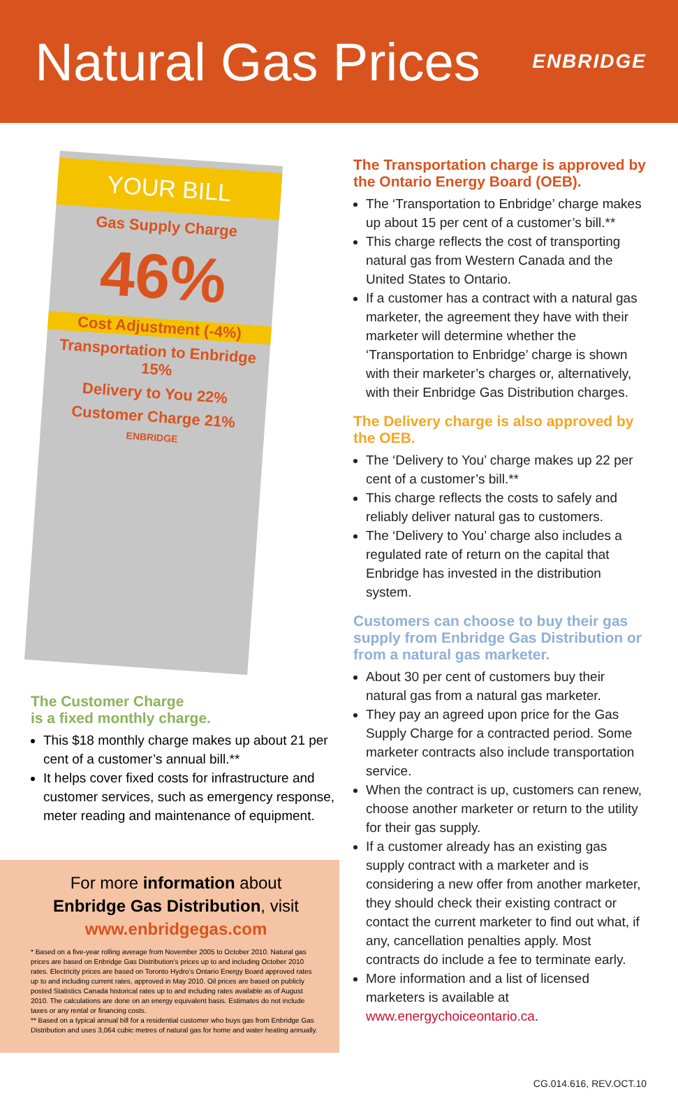Natural Gas Prices
ENBRIDGE
YOUR BILL
Gas Supply Charge
46%
Cost Adjustment (-4%)
Transportation to Enbridge 15%
Delivery to You 22%
Customer Charge 21%
ENBRIDGE
The Customer Charge
is a fixed monthly charge.
This $18 monthly charge makes up about 21 per cent of a customer’s annual bill.**
It helps cover fixed costs for infrastructure and customer services, such as emergency response, meter reading and maintenance of equipment.
For more information about
Enbridge Gas Distribution, visit
www.enbridgegas.com
* Based on a five-year rolling average from November 2005 to October 2010. Natural gas prices are based on Enbridge Gas Distribution’s prices up to and including October 2010 rates. Electricity prices are based on Toronto Hydro’s Ontario Energy Board approved rates up to and including current rates, approved in May 2010. Oil prices are based on publicly posted Statistics Canada historical rates up to and including rates available as of August 2010. The calculations are done on an energy equivalent basis. Estimates do not include taxes or any rental or financing costs.
** Based on a typical annual bill for a residential customer who buys gas from Enbridge Gas Distribution and uses 3,064 cubic metres of natural gas for home and water heating annually.
The Transportation charge is approved by the Ontario Energy Board (OEB).
The ‘Transportation to Enbridge’ charge makes up about 15 per cent of a customer’s bill.**
This charge reflects the cost of transporting natural gas from Western Canada and the United States to Ontario.
If a customer has a contract with a natural gas marketer, the agreement they have with their marketer will determine whether the ‘Transportation to Enbridge’ charge is shown with their marketer’s charges or, alternatively, with their Enbridge Gas Distribution charges.
The Delivery charge is also approved by the OEB.
The ‘Delivery to You’ charge makes up 22 per cent of a customer’s bill.**
This charge reflects the costs to safely and reliably deliver natural gas to customers.
The ‘Delivery to You’ charge also includes a regulated rate of return on the capital that Enbridge has invested in the distribution system.
Customers can choose to buy their gas supply from Enbridge Gas Distribution or from a natural gas marketer.
About 30 per cent of customers buy their natural gas from a natural gas marketer.
They pay an agreed upon price for the Gas Supply Charge for a contracted period. Some marketer contracts also include transportation service.
When the contract is up, customers can renew, choose another marketer or return to the utility for their gas supply.
If a customer already has an existing gas supply contract with a marketer and is considering a new offer from another marketer, they should check their existing contract or contact the current marketer to find out what, if any, cancellation penalties apply. Most contracts do include a fee to terminate early.
More information and a list of licensed marketers is available at www.energychoiceontario.ca.
CG.014.616, REV.OCT.10